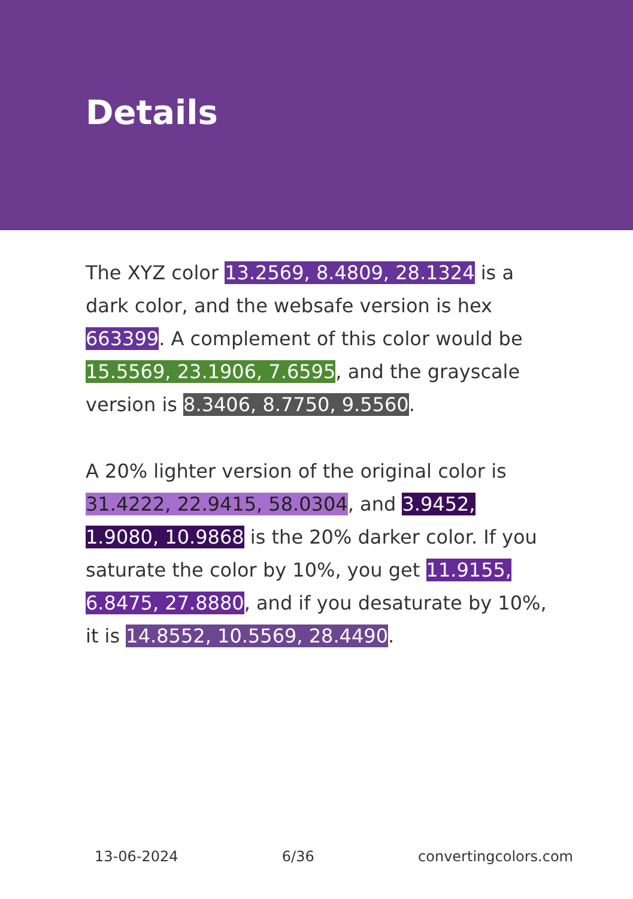Details
The XYZ color 13.2569, 8.4809, 28.1324 is a dark color, and the websafe version is hex 663399. A complement of this color would be 15.5569, 23.1906, 7.6595, and the grayscale version is 8.3406, 8.7750, 9.5560.
A 20% lighter version of the original color is 31.4222, 22.9415, 58.0304, and 3.9452, 1.9080, 10.9868 is the 20% darker color. If you saturate the color by 10%, you get 11.9155, 6.8475, 27.8880, and if you desaturate by 10%, it is 14.8552, 10.5569, 28.4490.
13-06-2024 6/36 convertingcolors.com